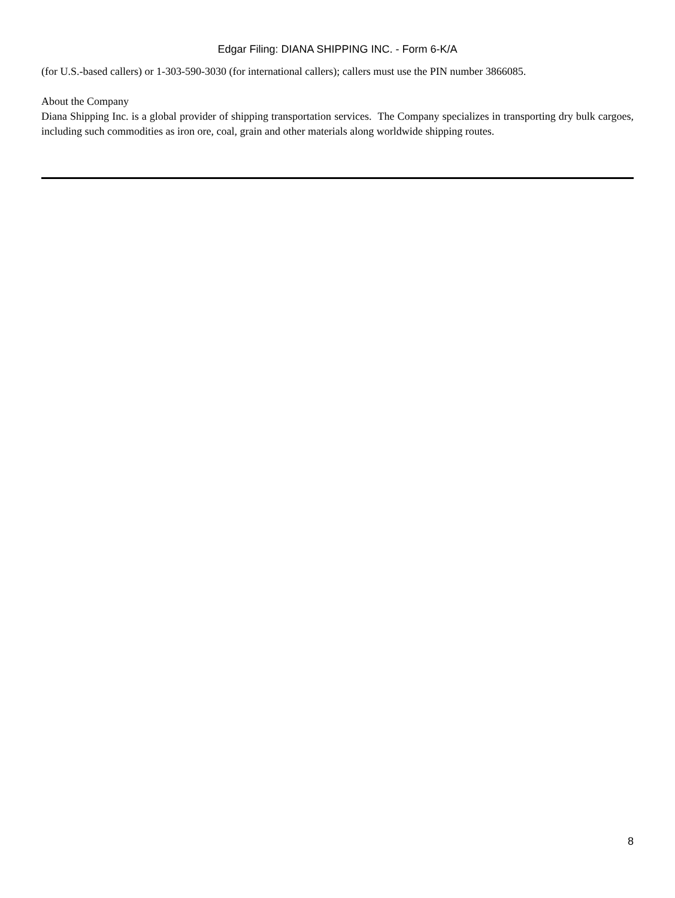Edgar Filing: DIANA SHIPPING INC. - Form 6-K/A
(for U.S.-based callers) or 1-303-590-3030 (for international callers); callers must use the PIN number 3866085.
About the Company
Diana Shipping Inc. is a global provider of shipping transportation services. The Company specializes in transporting dry bulk cargoes, including such commodities as iron ore, coal, grain and other materials along worldwide shipping routes.
8